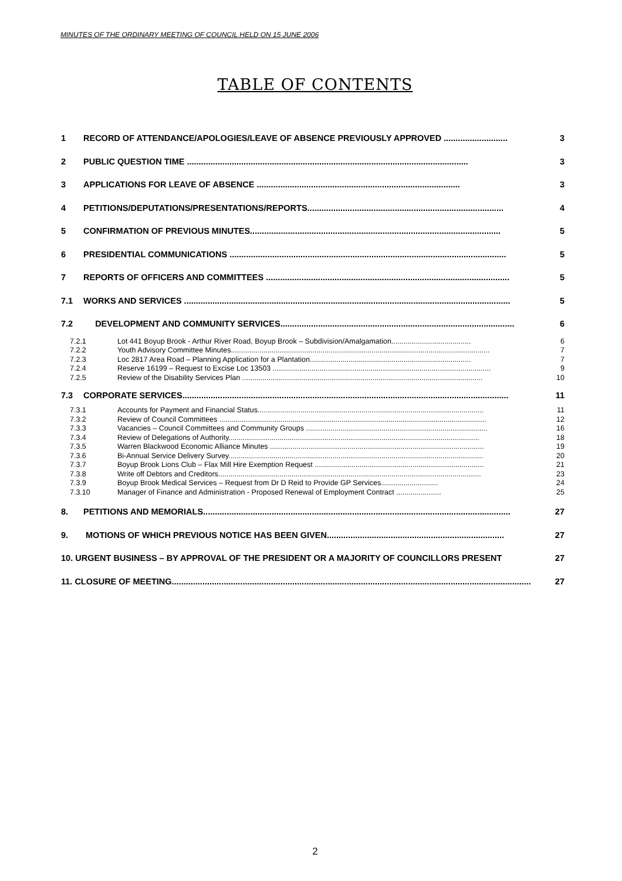MINUTES OF THE ORDINARY MEETING OF COUNCIL HELD ON 15 JUNE 2006
TABLE OF CONTENTS
1 RECORD OF ATTENDANCE/APOLOGIES/LEAVE OF ABSENCE PREVIOUSLY APPROVED ........................... 3
2 PUBLIC QUESTION TIME ....................................................................................................................... 3
3 APPLICATIONS FOR LEAVE OF ABSENCE ...................................................................................... 3
4 PETITIONS/DEPUTATIONS/PRESENTATIONS/REPORTS................................................................................... 4
5 CONFIRMATION OF PREVIOUS MINUTES.......................................................................................................... 5
6 PRESIDENTIAL COMMUNICATIONS ..................................................................................................................... 5
7 REPORTS OF OFFICERS AND COMMITTEES ....................................................................................................... 5
7.1 WORKS AND SERVICES .......................................................................................................................................... 5
7.2 DEVELOPMENT AND COMMUNITY SERVICES................................................................................................... 6
7.2.1 Lot 441 Boyup Brook - Arthur River Road, Boyup Brook – Subdivision/Amalgamation....................................... 6
7.2.2 Youth Advisory Committee Minutes............................................................................................................................... 7
7.2.3 Loc 2817 Area Road – Planning Application for a Plantation............................................................................... 7
7.2.4 Reserve 16199 – Request to Excise Loc 13503 ........................................................................................................... 9
7.2.5 Review of the Disability Services Plan ...................................................................................................................... 10
7.3 CORPORATE SERVICES.......................................................................................................................................... 11
7.3.1 Accounts for Payment and Financial Status............................................................................................................... 11
7.3.2 Review of Council Committees ................................................................................................................................... 12
7.3.3 Vacancies – Council Committees and Community Groups ......................................................................................... 16
7.3.4 Review of Delegations of Authority........................................................................................................................... 18
7.3.5 Warren Blackwood Economic Alliance Minutes ......................................................................................................... 19
7.3.6 Bi-Annual Service Delivery Survey............................................................................................................................. 20
7.3.7 Boyup Brook Lions Club – Flax Mill Hire Exemption Request ................................................................................... 21
7.3.8 Write off Debtors and Creditors................................................................................................................................. 23
7.3.9 Boyup Brook Medical Services – Request from Dr D Reid to Provide GP Services............................ 24
7.3.10 Manager of Finance and Administration - Proposed Renewal of Employment Contract ...................... 25
8. PETITIONS AND MEMORIALS.................................................................................................................................. 27
9. MOTIONS OF WHICH PREVIOUS NOTICE HAS BEEN GIVEN........................................................................... 27
10. URGENT BUSINESS – BY APPROVAL OF THE PRESIDENT OR A MAJORITY OF COUNCILLORS PRESENT 27
11. CLOSURE OF MEETING........................................................................................................................................................ 27
2